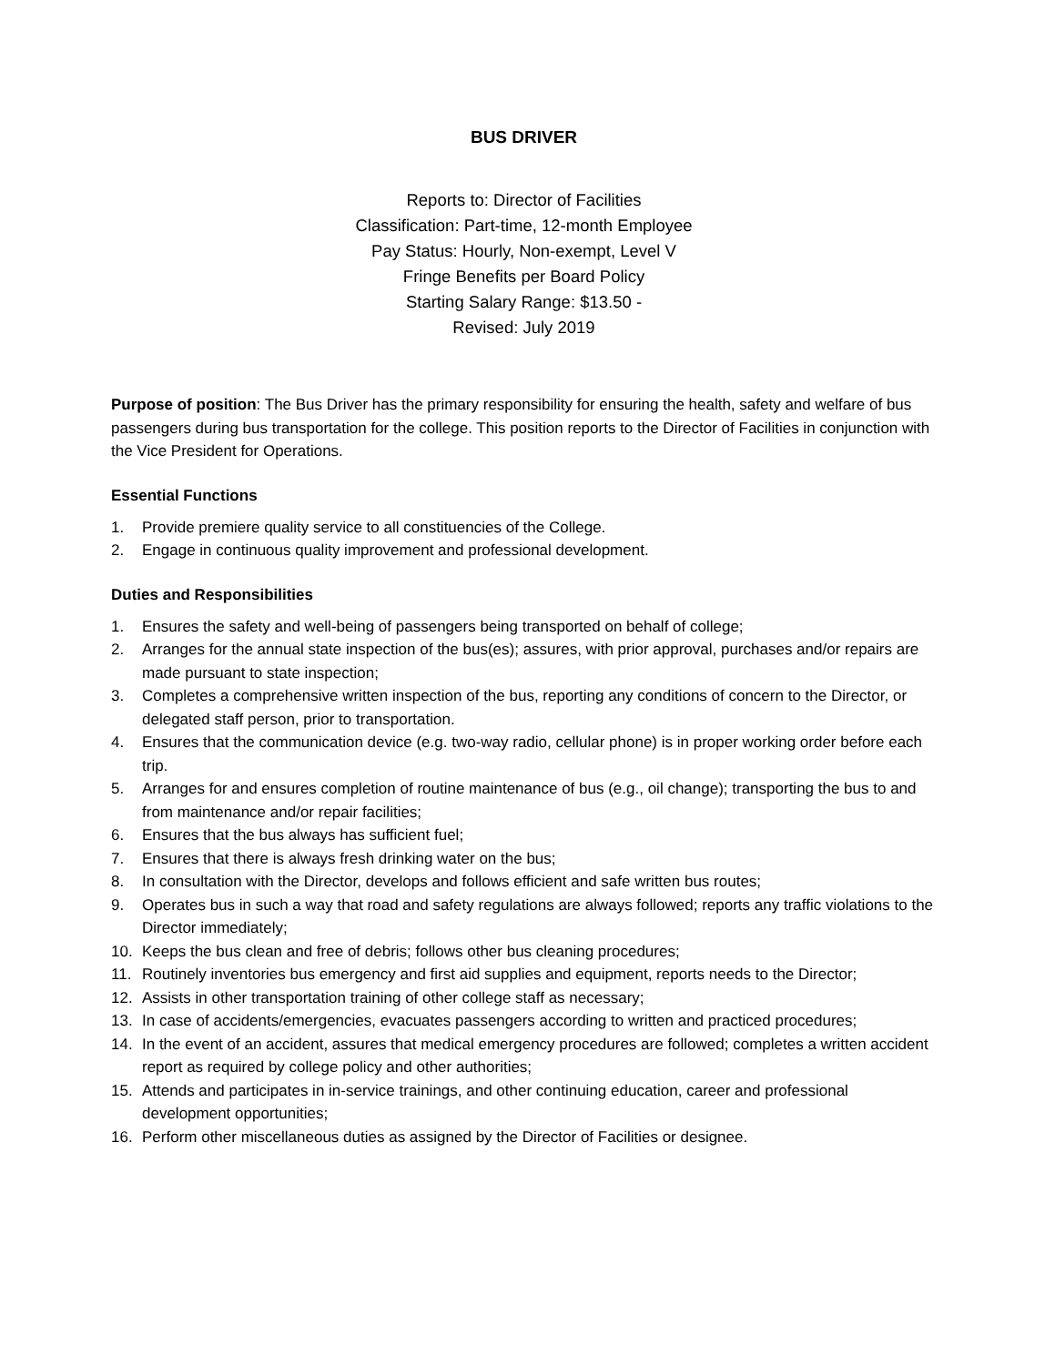BUS DRIVER
Reports to: Director of Facilities
Classification: Part-time, 12-month Employee
Pay Status: Hourly, Non-exempt, Level V
Fringe Benefits per Board Policy
Starting Salary Range: $13.50 -
Revised: July 2019
Purpose of position: The Bus Driver has the primary responsibility for ensuring the health, safety and welfare of bus passengers during bus transportation for the college. This position reports to the Director of Facilities in conjunction with the Vice President for Operations.
Essential Functions
1. Provide premiere quality service to all constituencies of the College.
2. Engage in continuous quality improvement and professional development.
Duties and Responsibilities
1. Ensures the safety and well-being of passengers being transported on behalf of college;
2. Arranges for the annual state inspection of the bus(es); assures, with prior approval, purchases and/or repairs are made pursuant to state inspection;
3. Completes a comprehensive written inspection of the bus, reporting any conditions of concern to the Director, or delegated staff person, prior to transportation.
4. Ensures that the communication device (e.g. two-way radio, cellular phone) is in proper working order before each trip.
5. Arranges for and ensures completion of routine maintenance of bus (e.g., oil change); transporting the bus to and from maintenance and/or repair facilities;
6. Ensures that the bus always has sufficient fuel;
7. Ensures that there is always fresh drinking water on the bus;
8. In consultation with the Director, develops and follows efficient and safe written bus routes;
9. Operates bus in such a way that road and safety regulations are always followed; reports any traffic violations to the Director immediately;
10. Keeps the bus clean and free of debris; follows other bus cleaning procedures;
11. Routinely inventories bus emergency and first aid supplies and equipment, reports needs to the Director;
12. Assists in other transportation training of other college staff as necessary;
13. In case of accidents/emergencies, evacuates passengers according to written and practiced procedures;
14. In the event of an accident, assures that medical emergency procedures are followed; completes a written accident report as required by college policy and other authorities;
15. Attends and participates in in-service trainings, and other continuing education, career and professional development opportunities;
16. Perform other miscellaneous duties as assigned by the Director of Facilities or designee.